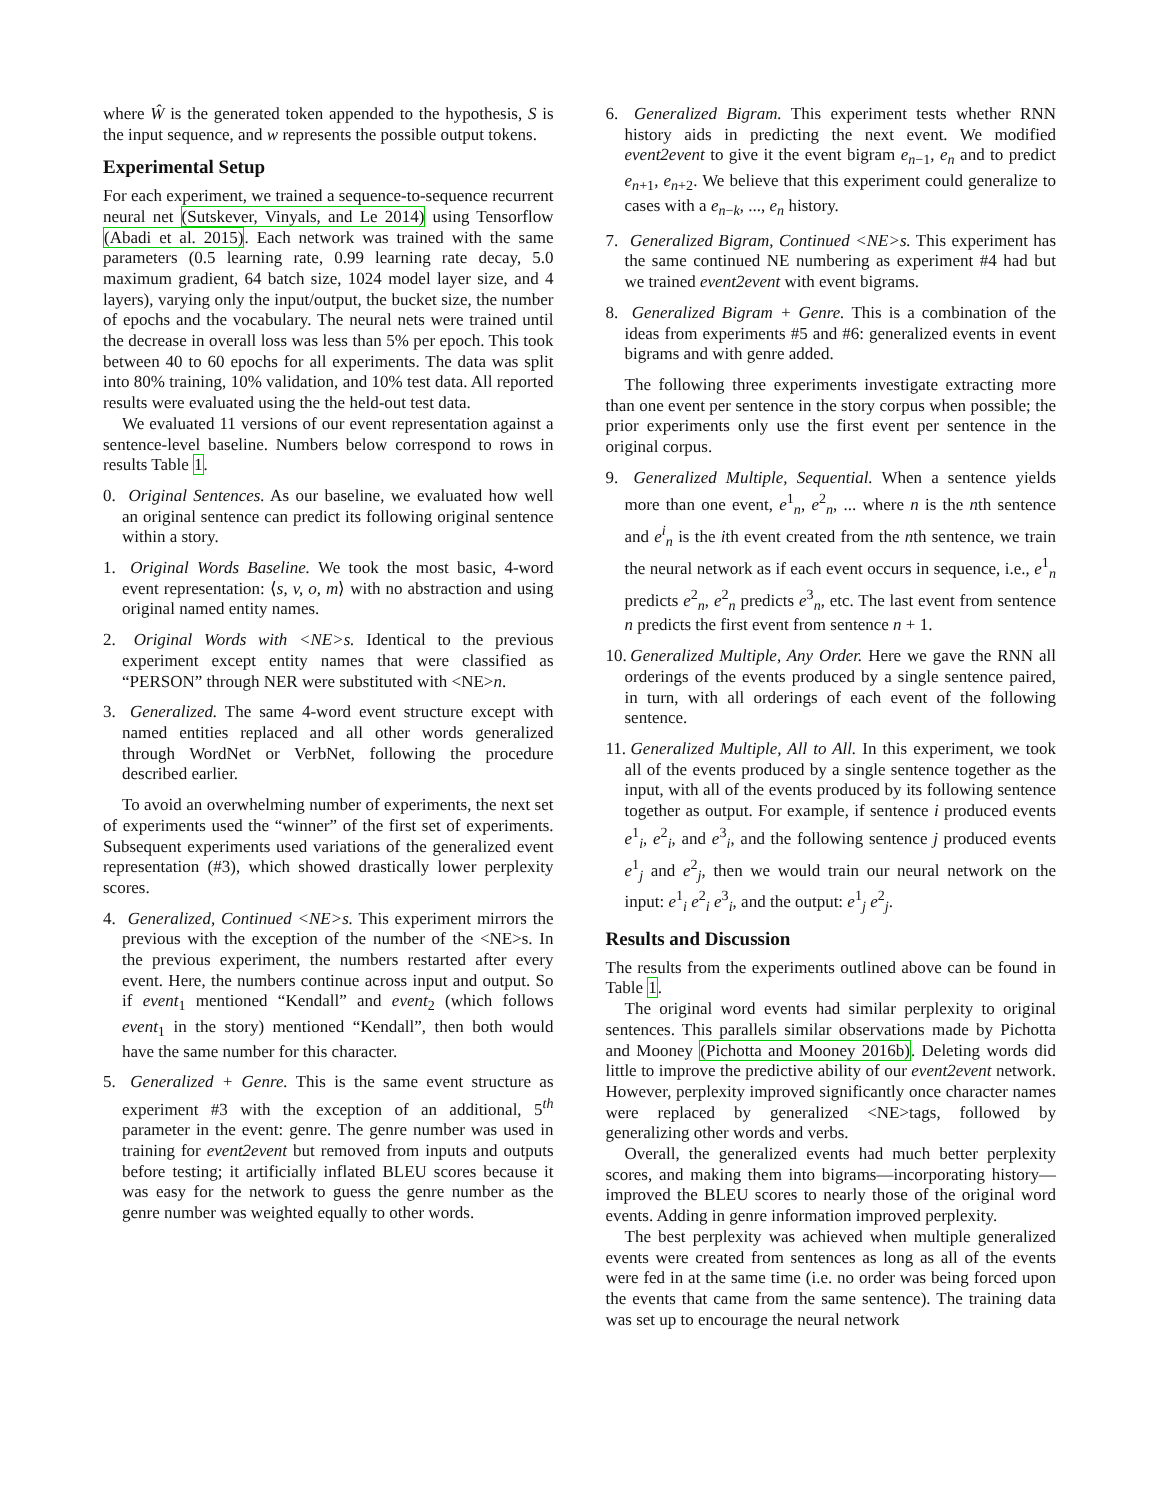where Ŵ is the generated token appended to the hypothesis, S is the input sequence, and w represents the possible output tokens.
Experimental Setup
For each experiment, we trained a sequence-to-sequence recurrent neural net (Sutskever, Vinyals, and Le 2014) using Tensorflow (Abadi et al. 2015). Each network was trained with the same parameters (0.5 learning rate, 0.99 learning rate decay, 5.0 maximum gradient, 64 batch size, 1024 model layer size, and 4 layers), varying only the input/output, the bucket size, the number of epochs and the vocabulary. The neural nets were trained until the decrease in overall loss was less than 5% per epoch. This took between 40 to 60 epochs for all experiments. The data was split into 80% training, 10% validation, and 10% test data. All reported results were evaluated using the the held-out test data.
We evaluated 11 versions of our event representation against a sentence-level baseline. Numbers below correspond to rows in results Table 1.
0. Original Sentences. As our baseline, we evaluated how well an original sentence can predict its following original sentence within a story.
1. Original Words Baseline. We took the most basic, 4-word event representation: ⟨s, v, o, m⟩ with no abstraction and using original named entity names.
2. Original Words with <NE>s. Identical to the previous experiment except entity names that were classified as “PERSON” through NER were substituted with <NE>n.
3. Generalized. The same 4-word event structure except with named entities replaced and all other words generalized through WordNet or VerbNet, following the procedure described earlier.
To avoid an overwhelming number of experiments, the next set of experiments used the “winner” of the first set of experiments. Subsequent experiments used variations of the generalized event representation (#3), which showed drastically lower perplexity scores.
4. Generalized, Continued <NE>s. This experiment mirrors the previous with the exception of the number of the <NE>s. In the previous experiment, the numbers restarted after every event. Here, the numbers continue across input and output. So if event<sub>1</sub> mentioned “Kendall” and event<sub>2</sub> (which follows event<sub>1</sub> in the story) mentioned “Kendall”, then both would have the same number for this character.
5. Generalized + Genre. This is the same event structure as experiment #3 with the exception of an additional, 5<sup>th</sup> parameter in the event: genre. The genre number was used in training for event2event but removed from inputs and outputs before testing; it artificially inflated BLEU scores because it was easy for the network to guess the genre number as the genre number was weighted equally to other words.
6. Generalized Bigram. This experiment tests whether RNN history aids in predicting the next event. We modified event2event to give it the event bigram e<sub>n−1</sub>, e<sub>n</sub> and to predict e<sub>n+1</sub>, e<sub>n+2</sub>. We believe that this experiment could generalize to cases with a e<sub>n−k</sub>, ..., e<sub>n</sub> history.
7. Generalized Bigram, Continued <NE>s. This experiment has the same continued NE numbering as experiment #4 had but we trained event2event with event bigrams.
8. Generalized Bigram + Genre. This is a combination of the ideas from experiments #5 and #6: generalized events in event bigrams and with genre added.
The following three experiments investigate extracting more than one event per sentence in the story corpus when possible; the prior experiments only use the first event per sentence in the original corpus.
9. Generalized Multiple, Sequential. When a sentence yields more than one event, e<sup>1</sup><sub>n</sub>, e<sup>2</sup><sub>n</sub>, ... where n is the nth sentence and e<sup>i</sup><sub>n</sub> is the ith event created from the nth sentence, we train the neural network as if each event occurs in sequence, i.e., e<sup>1</sup><sub>n</sub> predicts e<sup>2</sup><sub>n</sub>, e<sup>2</sup><sub>n</sub> predicts e<sup>3</sup><sub>n</sub>, etc. The last event from sentence n predicts the first event from sentence n + 1.
10. Generalized Multiple, Any Order. Here we gave the RNN all orderings of the events produced by a single sentence paired, in turn, with all orderings of each event of the following sentence.
11. Generalized Multiple, All to All. In this experiment, we took all of the events produced by a single sentence together as the input, with all of the events produced by its following sentence together as output. For example, if sentence i produced events e<sup>1</sup><sub>i</sub>, e<sup>2</sup><sub>i</sub>, and e<sup>3</sup><sub>i</sub>, and the following sentence j produced events e<sup>1</sup><sub>j</sub> and e<sup>2</sup><sub>j</sub>, then we would train our neural network on the input: e<sup>1</sup><sub>i</sub> e<sup>2</sup><sub>i</sub> e<sup>3</sup><sub>i</sub>, and the output: e<sup>1</sup><sub>j</sub> e<sup>2</sup><sub>j</sub>.
Results and Discussion
The results from the experiments outlined above can be found in Table 1.
The original word events had similar perplexity to original sentences. This parallels similar observations made by Pichotta and Mooney (Pichotta and Mooney 2016b). Deleting words did little to improve the predictive ability of our event2event network. However, perplexity improved significantly once character names were replaced by generalized <NE>tags, followed by generalizing other words and verbs.
Overall, the generalized events had much better perplexity scores, and making them into bigrams—incorporating history—improved the BLEU scores to nearly those of the original word events. Adding in genre information improved perplexity.
The best perplexity was achieved when multiple generalized events were created from sentences as long as all of the events were fed in at the same time (i.e. no order was being forced upon the events that came from the same sentence). The training data was set up to encourage the neural network